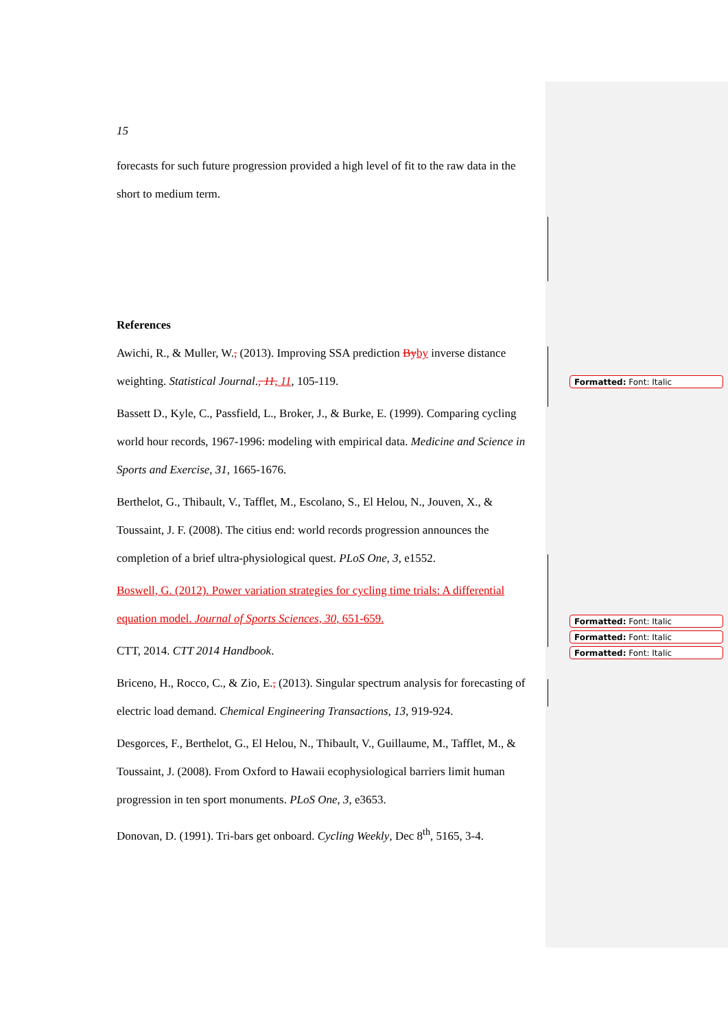15
forecasts for such future progression provided a high level of fit to the raw data in the short to medium term.
References
Awichi, R., & Muller, W., (2013). Improving SSA prediction By by inverse distance weighting. Statistical Journal., 11, 11, 105-119.
Bassett D., Kyle, C., Passfield, L., Broker, J., & Burke, E. (1999). Comparing cycling world hour records, 1967-1996: modeling with empirical data. Medicine and Science in Sports and Exercise, 31, 1665-1676.
Berthelot, G., Thibault, V., Tafflet, M., Escolano, S., El Helou, N., Jouven, X., & Toussaint, J. F. (2008). The citius end: world records progression announces the completion of a brief ultra-physiological quest. PLoS One, 3, e1552.
Boswell, G. (2012). Power variation strategies for cycling time trials: A differential equation model. Journal of Sports Sciences, 30, 651-659.
CTT, 2014. CTT 2014 Handbook.
Briceno, H., Rocco, C., & Zio, E., (2013). Singular spectrum analysis for forecasting of electric load demand. Chemical Engineering Transactions, 13, 919-924.
Desgorces, F., Berthelot, G., El Helou, N., Thibault, V., Guillaume, M., Tafflet, M., & Toussaint, J. (2008). From Oxford to Hawaii ecophysiological barriers limit human progression in ten sport monuments. PLoS One, 3, e3653.
Donovan, D. (1991). Tri-bars get onboard. Cycling Weekly, Dec 8<sup>th</sup>, 5165, 3-4.
Formatted: Font: Italic
Formatted: Font: Italic
Formatted: Font: Italic
Formatted: Font: Italic